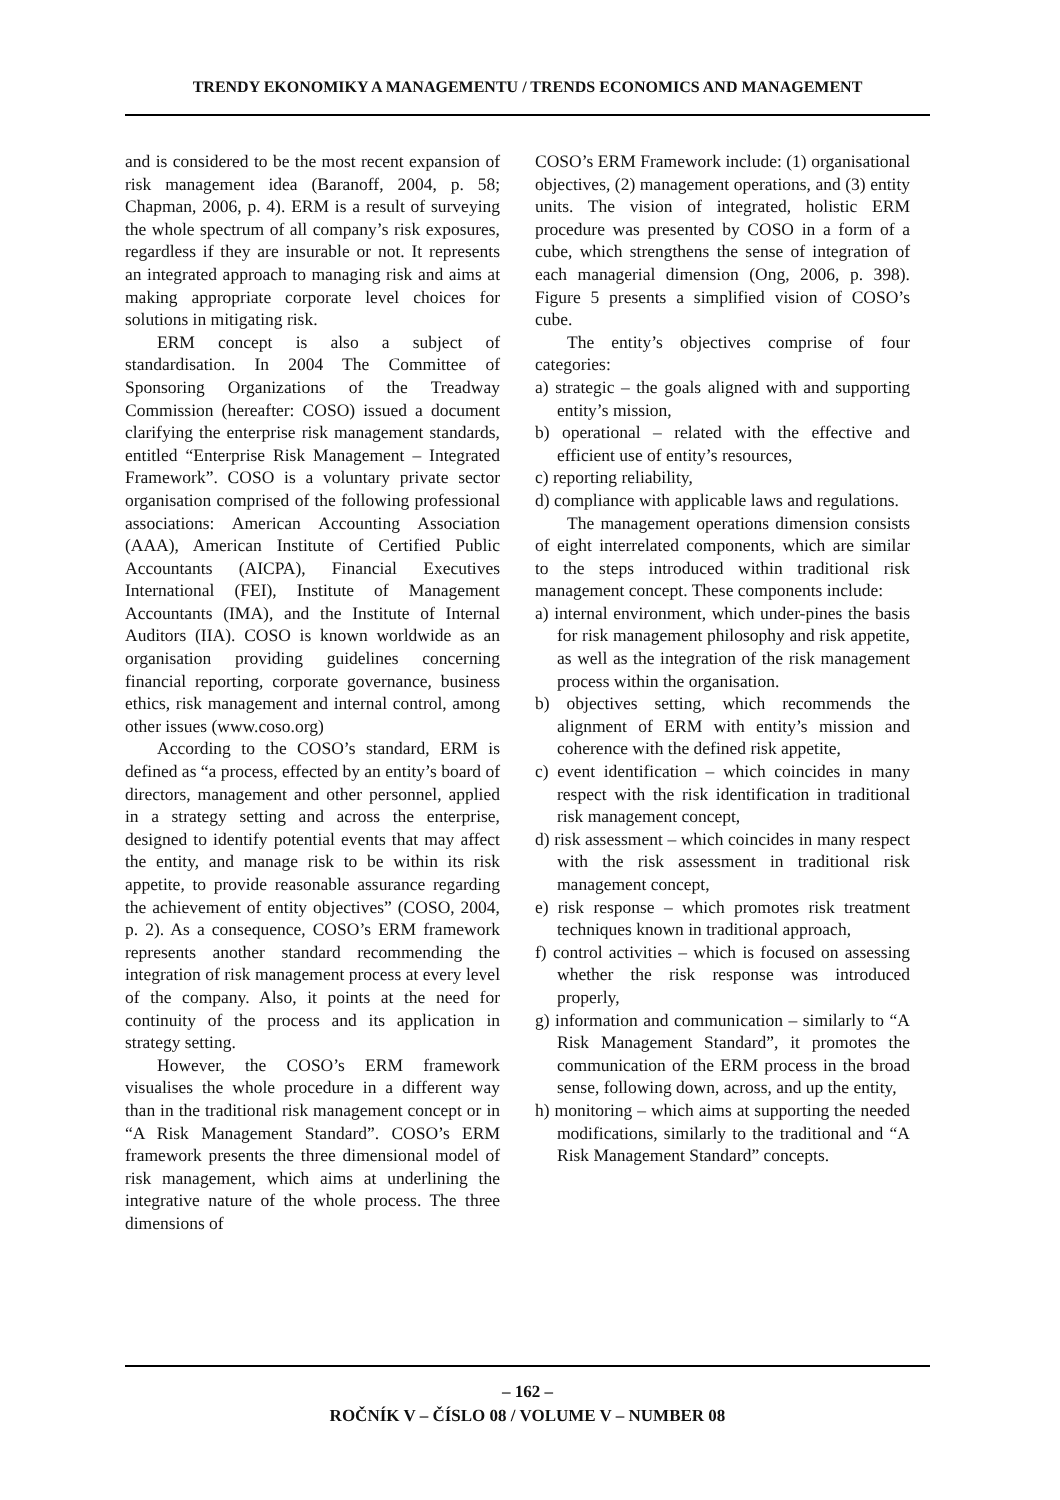TRENDY EKONOMIKY A MANAGEMENTU / TRENDS ECONOMICS AND MANAGEMENT
and is considered to be the most recent expansion of risk management idea (Baranoff, 2004, p. 58; Chapman, 2006, p. 4). ERM is a result of surveying the whole spectrum of all company’s risk exposures, regardless if they are insurable or not. It represents an integrated approach to managing risk and aims at making appropriate corporate level choices for solutions in mitigating risk.
ERM concept is also a subject of standardisation. In 2004 The Committee of Sponsoring Organizations of the Treadway Commission (hereafter: COSO) issued a document clarifying the enterprise risk management standards, entitled “Enterprise Risk Management – Integrated Framework”. COSO is a voluntary private sector organisation comprised of the following professional associations: American Accounting Association (AAA), American Institute of Certified Public Accountants (AICPA), Financial Executives International (FEI), Institute of Management Accountants (IMA), and the Institute of Internal Auditors (IIA). COSO is known worldwide as an organisation providing guidelines concerning financial reporting, corporate governance, business ethics, risk management and internal control, among other issues (www.coso.org)
According to the COSO’s standard, ERM is defined as “a process, effected by an entity’s board of directors, management and other personnel, applied in a strategy setting and across the enterprise, designed to identify potential events that may affect the entity, and manage risk to be within its risk appetite, to provide reasonable assurance regarding the achievement of entity objectives” (COSO, 2004, p. 2). As a consequence, COSO’s ERM framework represents another standard recommending the integration of risk management process at every level of the company. Also, it points at the need for continuity of the process and its application in strategy setting.
However, the COSO’s ERM framework visualises the whole procedure in a different way than in the traditional risk management concept or in “A Risk Management Standard”. COSO’s ERM framework presents the three dimensional model of risk management, which aims at underlining the integrative nature of the whole process. The three dimensions of
COSO’s ERM Framework include: (1) organisational objectives, (2) management operations, and (3) entity units. The vision of integrated, holistic ERM procedure was presented by COSO in a form of a cube, which strengthens the sense of integration of each managerial dimension (Ong, 2006, p. 398). Figure 5 presents a simplified vision of COSO’s cube.
The entity’s objectives comprise of four categories:
a) strategic – the goals aligned with and supporting entity’s mission,
b) operational – related with the effective and efficient use of entity’s resources,
c) reporting reliability,
d) compliance with applicable laws and regulations.
The management operations dimension consists of eight interrelated components, which are similar to the steps introduced within traditional risk management concept. These components include:
a) internal environment, which under-pines the basis for risk management philosophy and risk appetite, as well as the integration of the risk management process within the organisation.
b) objectives setting, which recommends the alignment of ERM with entity’s mission and coherence with the defined risk appetite,
c) event identification – which coincides in many respect with the risk identification in traditional risk management concept,
d) risk assessment – which coincides in many respect with the risk assessment in traditional risk management concept,
e) risk response – which promotes risk treatment techniques known in traditional approach,
f) control activities – which is focused on assessing whether the risk response was introduced properly,
g) information and communication – similarly to “A Risk Management Standard”, it promotes the communication of the ERM process in the broad sense, following down, across, and up the entity,
h) monitoring – which aims at supporting the needed modifications, similarly to the traditional and “A Risk Management Standard” concepts.
– 162 –
ROČNÍK V – ČÍSLO 08 / VOLUME V – NUMBER 08